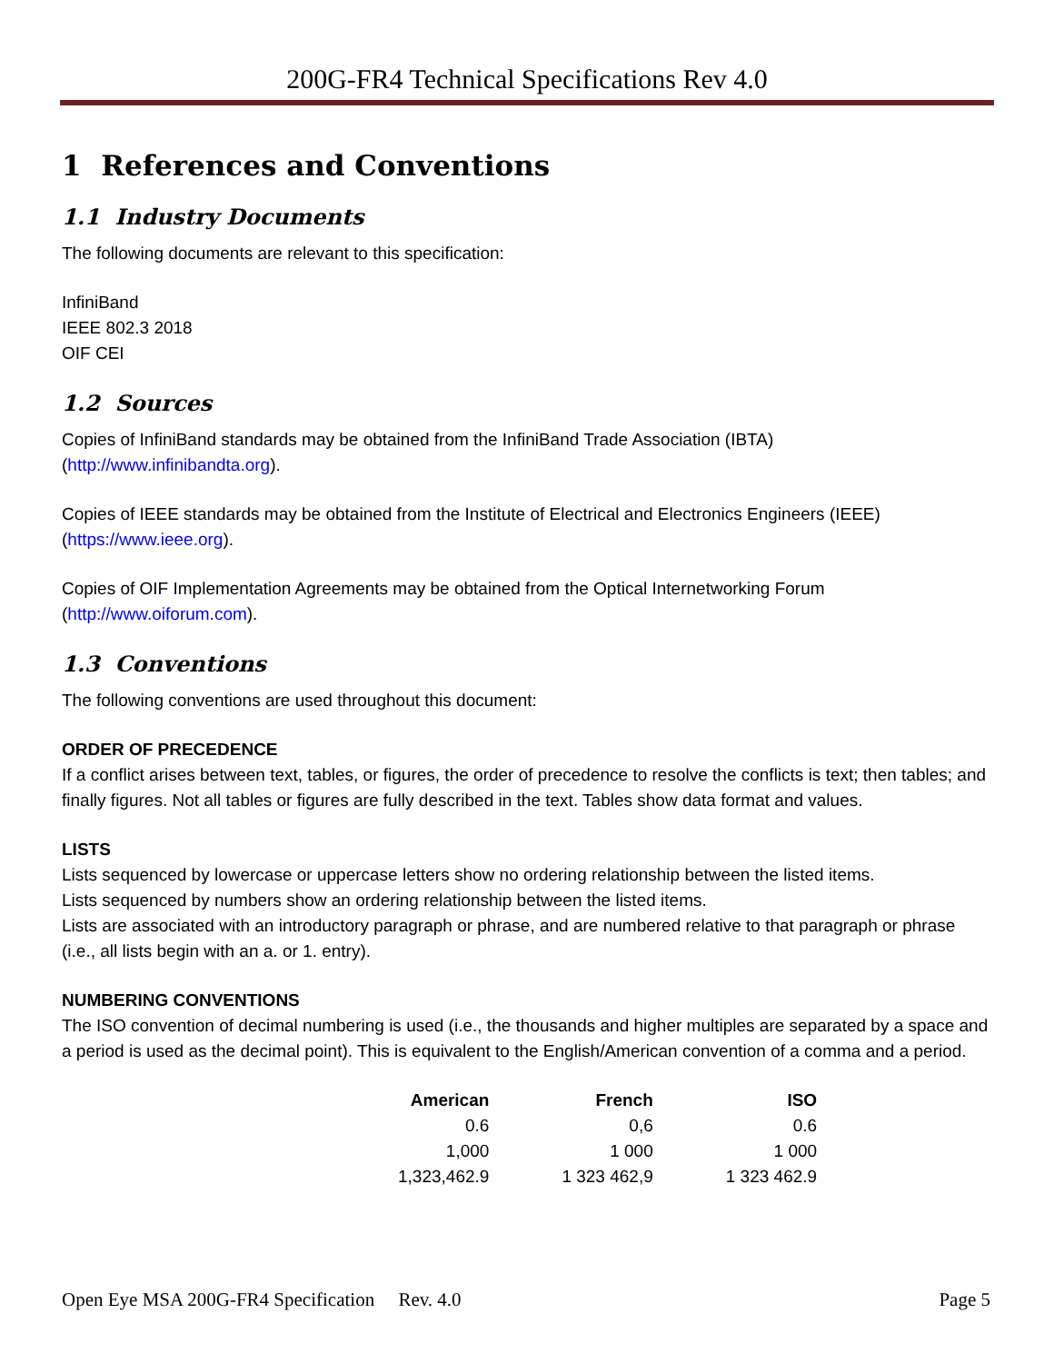200G-FR4 Technical Specifications Rev 4.0
1 References and Conventions
1.1 Industry Documents
The following documents are relevant to this specification:
InfiniBand
IEEE 802.3 2018
OIF CEI
1.2 Sources
Copies of InfiniBand standards may be obtained from the InfiniBand Trade Association (IBTA) (http://www.infinibandta.org).
Copies of IEEE standards may be obtained from the Institute of Electrical and Electronics Engineers (IEEE) (https://www.ieee.org).
Copies of OIF Implementation Agreements may be obtained from the Optical Internetworking Forum (http://www.oiforum.com).
1.3 Conventions
The following conventions are used throughout this document:
ORDER OF PRECEDENCE
If a conflict arises between text, tables, or figures, the order of precedence to resolve the conflicts is text; then tables; and finally figures. Not all tables or figures are fully described in the text. Tables show data format and values.
LISTS
Lists sequenced by lowercase or uppercase letters show no ordering relationship between the listed items.
Lists sequenced by numbers show an ordering relationship between the listed items.
Lists are associated with an introductory paragraph or phrase, and are numbered relative to that paragraph or phrase (i.e., all lists begin with an a. or 1. entry).
NUMBERING CONVENTIONS
The ISO convention of decimal numbering is used (i.e., the thousands and higher multiples are separated by a space and a period is used as the decimal point). This is equivalent to the English/American convention of a comma and a period.
| American | French | ISO |
| --- | --- | --- |
| 0.6 | 0,6 | 0.6 |
| 1,000 | 1 000 | 1 000 |
| 1,323,462.9 | 1 323 462,9 | 1 323 462.9 |
Open Eye MSA 200G-FR4 Specification Rev. 4.0 Page 5